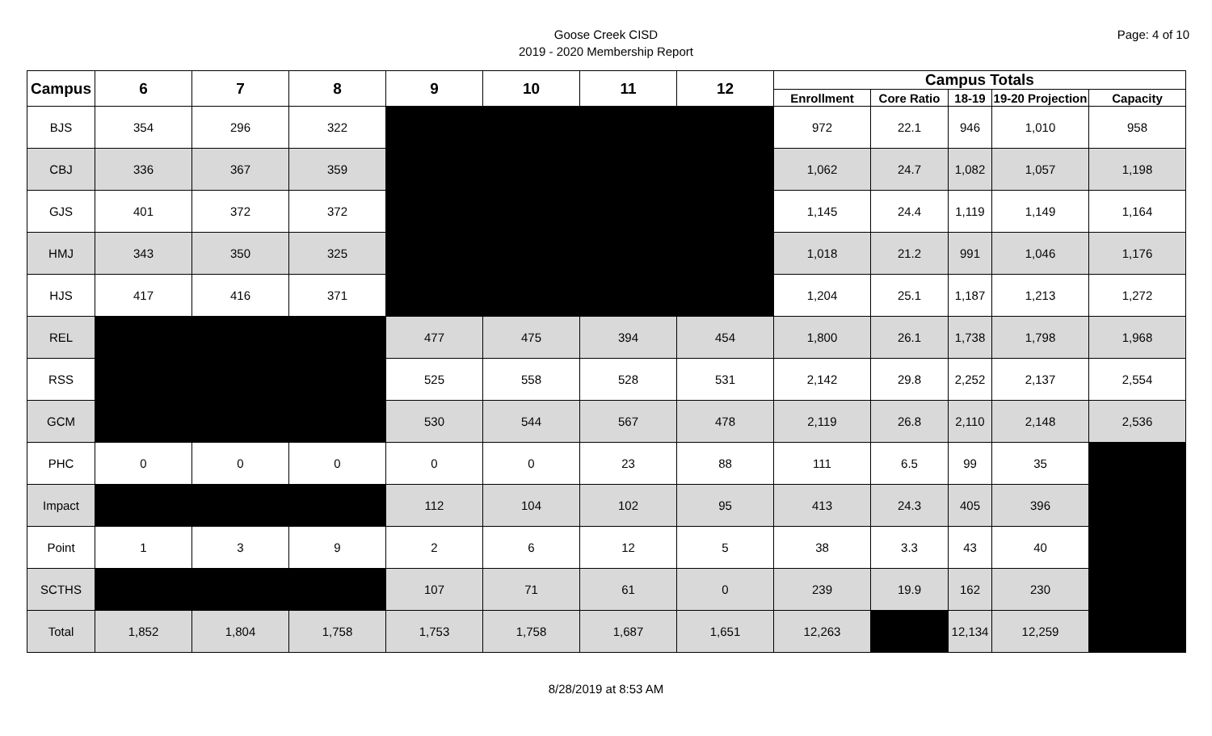Goose Creek CISD
2019 - 2020 Membership Report
Page: 4 of 10
| Campus | 6 | 7 | 8 | 9 | 10 | 11 | 12 | Campus Totals | | | | |
| --- | --- | --- | --- | --- | --- | --- | --- | --- | --- | --- | --- | --- |
| | | | | | | | | Enrollment | Core Ratio | 18-19 | 19-20 Projection | Capacity |
| BJS | 354 | 296 | 322 | | | | | 972 | 22.1 | 946 | 1,010 | 958 |
| CBJ | 336 | 367 | 359 | | | | | 1,062 | 24.7 | 1,082 | 1,057 | 1,198 |
| GJS | 401 | 372 | 372 | | | | | 1,145 | 24.4 | 1,119 | 1,149 | 1,164 |
| HMJ | 343 | 350 | 325 | | | | | 1,018 | 21.2 | 991 | 1,046 | 1,176 |
| HJS | 417 | 416 | 371 | | | | | 1,204 | 25.1 | 1,187 | 1,213 | 1,272 |
| REL | | | | 477 | 475 | 394 | 454 | 1,800 | 26.1 | 1,738 | 1,798 | 1,968 |
| RSS | | | | 525 | 558 | 528 | 531 | 2,142 | 29.8 | 2,252 | 2,137 | 2,554 |
| GCM | | | | 530 | 544 | 567 | 478 | 2,119 | 26.8 | 2,110 | 2,148 | 2,536 |
| PHC | 0 | 0 | 0 | 0 | 0 | 23 | 88 | 111 | 6.5 | 99 | 35 | |
| Impact | | | | 112 | 104 | 102 | 95 | 413 | 24.3 | 405 | 396 | |
| Point | 1 | 3 | 9 | 2 | 6 | 12 | 5 | 38 | 3.3 | 43 | 40 | |
| SCTHS | | | | 107 | 71 | 61 | 0 | 239 | 19.9 | 162 | 230 | |
| Total | 1,852 | 1,804 | 1,758 | 1,753 | 1,758 | 1,687 | 1,651 | 12,263 | | 12,134 | 12,259 | |
8/28/2019 at 8:53 AM